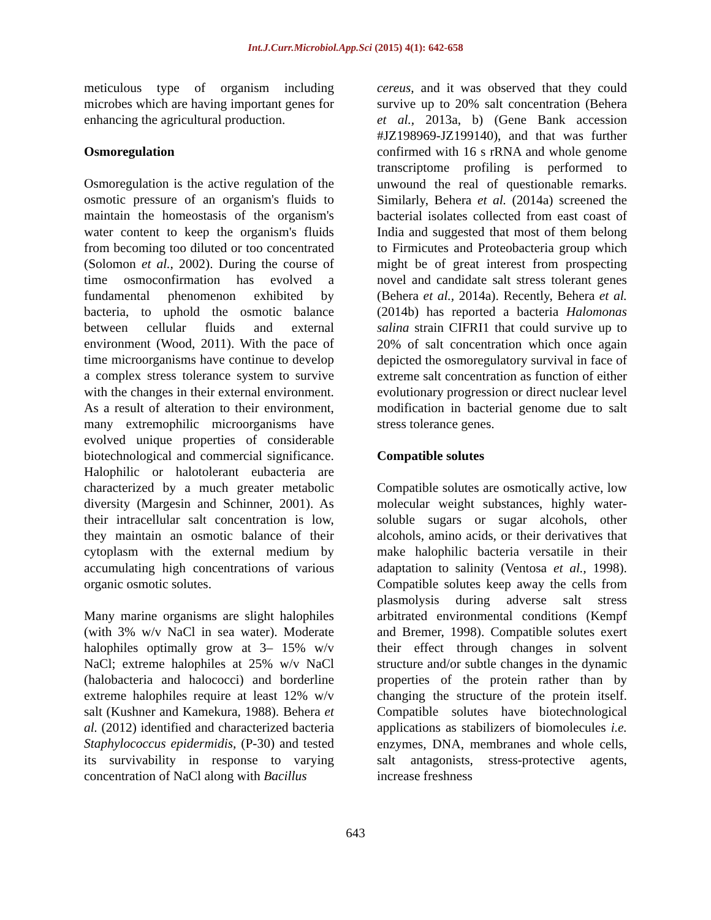Int.J.Curr.Microbiol.App.Sci (2015) 4(1): 642-658
meticulous type of organism including microbes which are having important genes for enhancing the agricultural production.
Osmoregulation
Osmoregulation is the active regulation of the osmotic pressure of an organism's fluids to maintain the homeostasis of the organism's water content to keep the organism's fluids from becoming too diluted or too concentrated (Solomon et al., 2002). During the course of time osmoconfirmation has evolved a fundamental phenomenon exhibited by bacteria, to uphold the osmotic balance between cellular fluids and external environment (Wood, 2011). With the pace of time microorganisms have continue to develop a complex stress tolerance system to survive with the changes in their external environment. As a result of alteration to their environment, many extremophilic microorganisms have evolved unique properties of considerable biotechnological and commercial significance. Halophilic or halotolerant eubacteria are characterized by a much greater metabolic diversity (Margesin and Schinner, 2001). As their intracellular salt concentration is low, they maintain an osmotic balance of their cytoplasm with the external medium by accumulating high concentrations of various organic osmotic solutes.
Many marine organisms are slight halophiles (with 3% w/v NaCl in sea water). Moderate halophiles optimally grow at 3– 15% w/v NaCl; extreme halophiles at 25% w/v NaCl (halobacteria and halococci) and borderline extreme halophiles require at least 12% w/v salt (Kushner and Kamekura, 1988). Behera et al. (2012) identified and characterized bacteria Staphylococcus epidermidis, (P-30) and tested its survivability in response to varying concentration of NaCl along with Bacillus
cereus, and it was observed that they could survive up to 20% salt concentration (Behera et al., 2013a, b) (Gene Bank accession #JZ198969-JZ199140), and that was further confirmed with 16 s rRNA and whole genome transcriptome profiling is performed to unwound the real of questionable remarks. Similarly, Behera et al. (2014a) screened the bacterial isolates collected from east coast of India and suggested that most of them belong to Firmicutes and Proteobacteria group which might be of great interest from prospecting novel and candidate salt stress tolerant genes (Behera et al., 2014a). Recently, Behera et al. (2014b) has reported a bacteria Halomonas salina strain CIFRI1 that could survive up to 20% of salt concentration which once again depicted the osmoregulatory survival in face of extreme salt concentration as function of either evolutionary progression or direct nuclear level modification in bacterial genome due to salt stress tolerance genes.
Compatible solutes
Compatible solutes are osmotically active, low molecular weight substances, highly water-soluble sugars or sugar alcohols, other alcohols, amino acids, or their derivatives that make halophilic bacteria versatile in their adaptation to salinity (Ventosa et al., 1998). Compatible solutes keep away the cells from plasmolysis during adverse salt stress arbitrated environmental conditions (Kempf and Bremer, 1998). Compatible solutes exert their effect through changes in solvent structure and/or subtle changes in the dynamic properties of the protein rather than by changing the structure of the protein itself. Compatible solutes have biotechnological applications as stabilizers of biomolecules i.e. enzymes, DNA, membranes and whole cells, salt antagonists, stress-protective agents, increase freshness
643